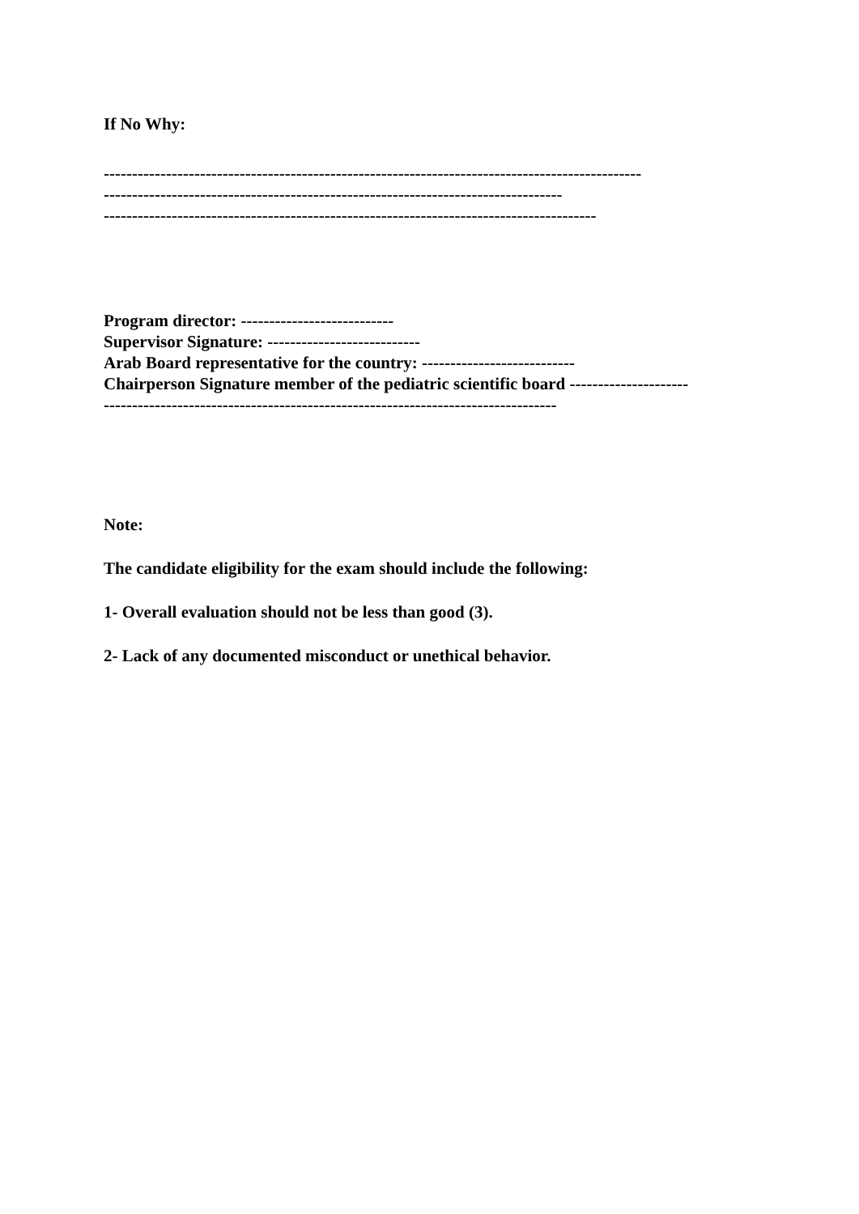If No Why:
-----------------------------------------------------------------------------------------------
---------------------------------------------------------------------------------
---------------------------------------------------------------------------------------
Program director: ---------------------------
Supervisor Signature: ---------------------------
Arab Board representative for the country: ---------------------------
Chairperson Signature member of the pediatric scientific board ---------------------
--------------------------------------------------------------------------------
Note:
The candidate eligibility for the exam should include the following:
1- Overall evaluation should not be less than good (3).
2- Lack of any documented misconduct or unethical behavior.